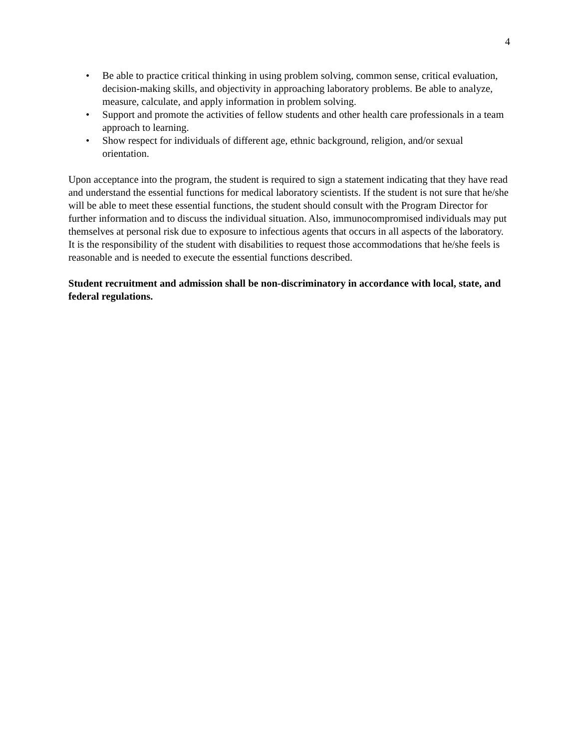4
• Be able to practice critical thinking in using problem solving, common sense, critical evaluation, decision-making skills, and objectivity in approaching laboratory problems. Be able to analyze, measure, calculate, and apply information in problem solving.
• Support and promote the activities of fellow students and other health care professionals in a team approach to learning.
• Show respect for individuals of different age, ethnic background, religion, and/or sexual orientation.
Upon acceptance into the program, the student is required to sign a statement indicating that they have read and understand the essential functions for medical laboratory scientists. If the student is not sure that he/she will be able to meet these essential functions, the student should consult with the Program Director for further information and to discuss the individual situation. Also, immunocompromised individuals may put themselves at personal risk due to exposure to infectious agents that occurs in all aspects of the laboratory. It is the responsibility of the student with disabilities to request those accommodations that he/she feels is reasonable and is needed to execute the essential functions described.
Student recruitment and admission shall be non-discriminatory in accordance with local, state, and federal regulations.